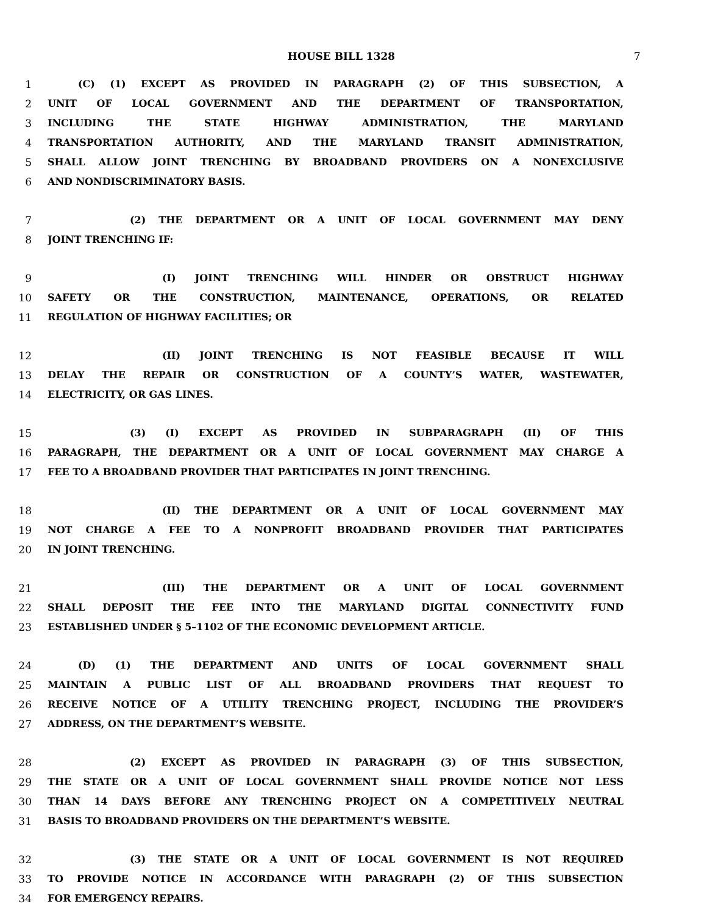HOUSE BILL 1328 7
1 (C) (1) EXCEPT AS PROVIDED IN PARAGRAPH (2) OF THIS SUBSECTION, A
2 UNIT OF LOCAL GOVERNMENT AND THE DEPARTMENT OF TRANSPORTATION,
3 INCLUDING THE STATE HIGHWAY ADMINISTRATION, THE MARYLAND
4 TRANSPORTATION AUTHORITY, AND THE MARYLAND TRANSIT ADMINISTRATION,
5 SHALL ALLOW JOINT TRENCHING BY BROADBAND PROVIDERS ON A NONEXCLUSIVE
6 AND NONDISCRIMINATORY BASIS.
7 (2) THE DEPARTMENT OR A UNIT OF LOCAL GOVERNMENT MAY DENY
8 JOINT TRENCHING IF:
9 (I) JOINT TRENCHING WILL HINDER OR OBSTRUCT HIGHWAY
10 SAFETY OR THE CONSTRUCTION, MAINTENANCE, OPERATIONS, OR RELATED
11 REGULATION OF HIGHWAY FACILITIES; OR
12 (II) JOINT TRENCHING IS NOT FEASIBLE BECAUSE IT WILL
13 DELAY THE REPAIR OR CONSTRUCTION OF A COUNTY’S WATER, WASTEWATER,
14 ELECTRICITY, OR GAS LINES.
15 (3) (I) EXCEPT AS PROVIDED IN SUBPARAGRAPH (II) OF THIS
16 PARAGRAPH, THE DEPARTMENT OR A UNIT OF LOCAL GOVERNMENT MAY CHARGE A
17 FEE TO A BROADBAND PROVIDER THAT PARTICIPATES IN JOINT TRENCHING.
18 (II) THE DEPARTMENT OR A UNIT OF LOCAL GOVERNMENT MAY
19 NOT CHARGE A FEE TO A NONPROFIT BROADBAND PROVIDER THAT PARTICIPATES
20 IN JOINT TRENCHING.
21 (III) THE DEPARTMENT OR A UNIT OF LOCAL GOVERNMENT
22 SHALL DEPOSIT THE FEE INTO THE MARYLAND DIGITAL CONNECTIVITY FUND
23 ESTABLISHED UNDER § 5–1102 OF THE ECONOMIC DEVELOPMENT ARTICLE.
24 (D) (1) THE DEPARTMENT AND UNITS OF LOCAL GOVERNMENT SHALL
25 MAINTAIN A PUBLIC LIST OF ALL BROADBAND PROVIDERS THAT REQUEST TO
26 RECEIVE NOTICE OF A UTILITY TRENCHING PROJECT, INCLUDING THE PROVIDER’S
27 ADDRESS, ON THE DEPARTMENT’S WEBSITE.
28 (2) EXCEPT AS PROVIDED IN PARAGRAPH (3) OF THIS SUBSECTION,
29 THE STATE OR A UNIT OF LOCAL GOVERNMENT SHALL PROVIDE NOTICE NOT LESS
30 THAN 14 DAYS BEFORE ANY TRENCHING PROJECT ON A COMPETITIVELY NEUTRAL
31 BASIS TO BROADBAND PROVIDERS ON THE DEPARTMENT’S WEBSITE.
32 (3) THE STATE OR A UNIT OF LOCAL GOVERNMENT IS NOT REQUIRED
33 TO PROVIDE NOTICE IN ACCORDANCE WITH PARAGRAPH (2) OF THIS SUBSECTION
34 FOR EMERGENCY REPAIRS.